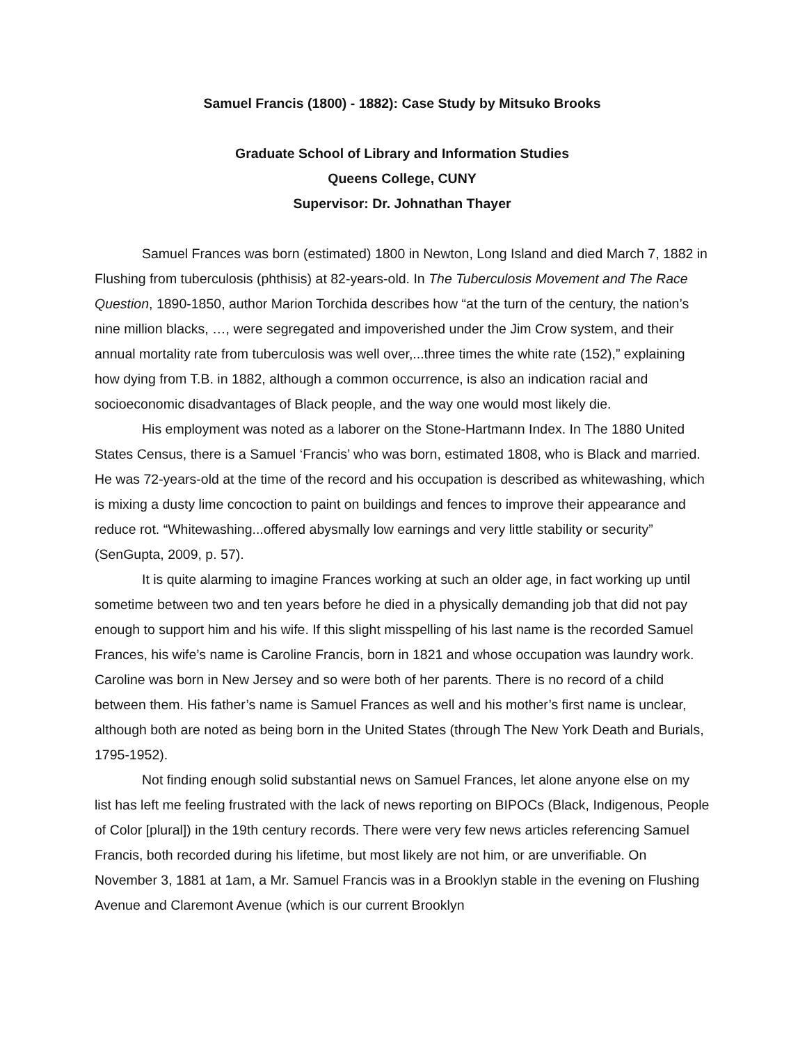Samuel Francis (1800) - 1882): Case Study by Mitsuko Brooks
Graduate School of Library and Information Studies
Queens College, CUNY
Supervisor: Dr. Johnathan Thayer
Samuel Frances was born (estimated) 1800 in Newton, Long Island and died March 7, 1882 in Flushing from tuberculosis (phthisis) at 82-years-old. In The Tuberculosis Movement and The Race Question, 1890-1850, author Marion Torchida describes how “at the turn of the century, the nation’s nine million blacks, …, were segregated and impoverished under the Jim Crow system, and their annual mortality rate from tuberculosis was well over,...three times the white rate (152),” explaining how dying from T.B. in 1882, although a common occurrence, is also an indication racial and socioeconomic disadvantages of Black people, and the way one would most likely die.
His employment was noted as a laborer on the Stone-Hartmann Index. In The 1880 United States Census, there is a Samuel ‘Francis’ who was born, estimated 1808, who is Black and married. He was 72-years-old at the time of the record and his occupation is described as whitewashing, which is mixing a dusty lime concoction to paint on buildings and fences to improve their appearance and reduce rot. “Whitewashing...offered abysmally low earnings and very little stability or security” (SenGupta, 2009, p. 57).
It is quite alarming to imagine Frances working at such an older age, in fact working up until sometime between two and ten years before he died in a physically demanding job that did not pay enough to support him and his wife. If this slight misspelling of his last name is the recorded Samuel Frances, his wife’s name is Caroline Francis, born in 1821 and whose occupation was laundry work. Caroline was born in New Jersey and so were both of her parents. There is no record of a child between them. His father’s name is Samuel Frances as well and his mother’s first name is unclear, although both are noted as being born in the United States (through The New York Death and Burials, 1795-1952).
Not finding enough solid substantial news on Samuel Frances, let alone anyone else on my list has left me feeling frustrated with the lack of news reporting on BIPOCs (Black, Indigenous, People of Color [plural]) in the 19th century records. There were very few news articles referencing Samuel Francis, both recorded during his lifetime, but most likely are not him, or are unverifiable. On November 3, 1881 at 1am, a Mr. Samuel Francis was in a Brooklyn stable in the evening on Flushing Avenue and Claremont Avenue (which is our current Brooklyn